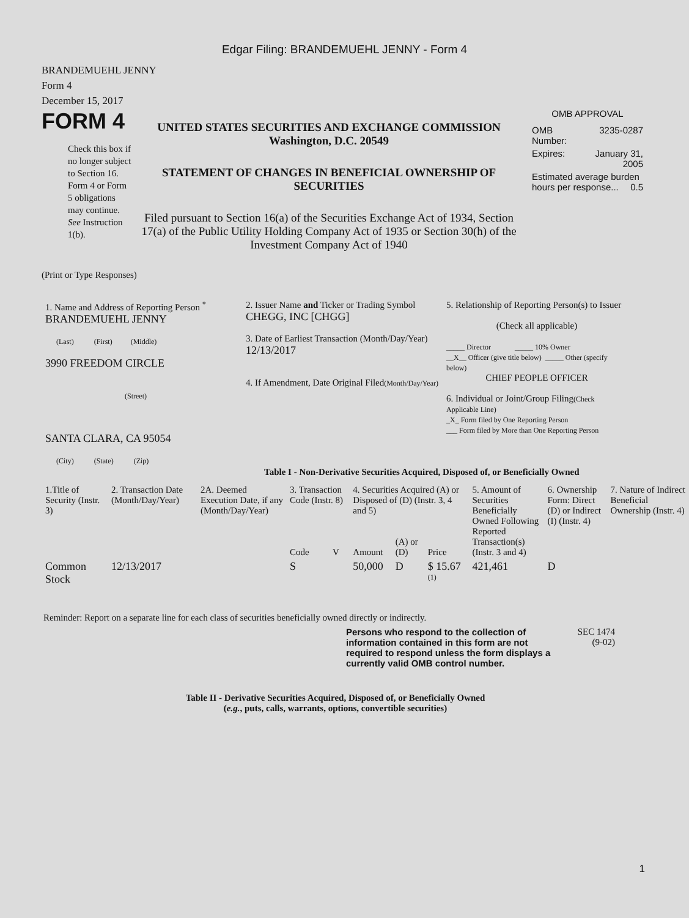Edgar Filing: BRANDEMUEHL JENNY - Form 4
BRANDEMUEHL JENNY
Form 4
December 15, 2017
FORM 4
Check this box if no longer subject to Section 16. Form 4 or Form 5 obligations may continue. See Instruction 1(b).
UNITED STATES SECURITIES AND EXCHANGE COMMISSION
Washington, D.C. 20549
STATEMENT OF CHANGES IN BENEFICIAL OWNERSHIP OF SECURITIES
Filed pursuant to Section 16(a) of the Securities Exchange Act of 1934, Section 17(a) of the Public Utility Holding Company Act of 1935 or Section 30(h) of the Investment Company Act of 1940
OMB APPROVAL
| OMB Number: | 3235-0287 |
| Expires: | January 31, 2005 |
| Estimated average burden hours per response... 0.5 | |
(Print or Type Responses)
| 1. Name and Address of Reporting Person <sup>*</sup> BRANDEMUEHL JENNY (Last) (First) (Middle) 3990 FREEDOM CIRCLE (Street) SANTA CLARA, CA 95054 (City) (State) (Zip) | 2. Issuer Name and Ticker or Trading Symbol CHEGG, INC [CHGG] 3. Date of Earliest Transaction (Month/Day/Year) 12/13/2017 4. If Amendment, Date Original Filed (Month/Day/Year) | 5. Relationship of Reporting Person(s) to Issuer (Check all applicable) _____ Director _____ 10% Owner __X__ Officer (give title below) _____ Other (specify below) CHIEF PEOPLE OFFICER 6. Individual or Joint/Group Filing (Check Applicable Line) _X_ Form filed by One Reporting Person ___ Form filed by More than One Reporting Person |
Table I - Non-Derivative Securities Acquired, Disposed of, or Beneficially Owned
| 1.Title of Security (Instr. 3) | 2. Transaction Date (Month/Day/Year) | 2A. Deemed Execution Date, if any (Month/Day/Year) | 3. Transaction Code (Instr. 8) | | 4. Securities Acquired (A) or Disposed of (D) (Instr. 3, 4 and 5) | | | 5. Amount of Securities Beneficially Owned Following Reported Transaction(s) (Instr. 3 and 4) | 6. Ownership Form: Direct (D) or Indirect (I) (Instr. 4) | 7. Nature of Indirect Beneficial Ownership (Instr. 4) |
| --- | --- | --- | --- | --- | --- | --- | --- | --- | --- | --- |
| | | | Code | V | Amount | (A) or (D) | Price | | | |
| Common Stock | 12/13/2017 | | S | | 50,000 | D | $ 15.67 <sup>(1)</sup> | 421,461 | D | |
Reminder: Report on a separate line for each class of securities beneficially owned directly or indirectly.
Persons who respond to the collection of information contained in this form are not required to respond unless the form displays a currently valid OMB control number.
SEC 1474
(9-02)
Table II - Derivative Securities Acquired, Disposed of, or Beneficially Owned
(e.g., puts, calls, warrants, options, convertible securities)
1